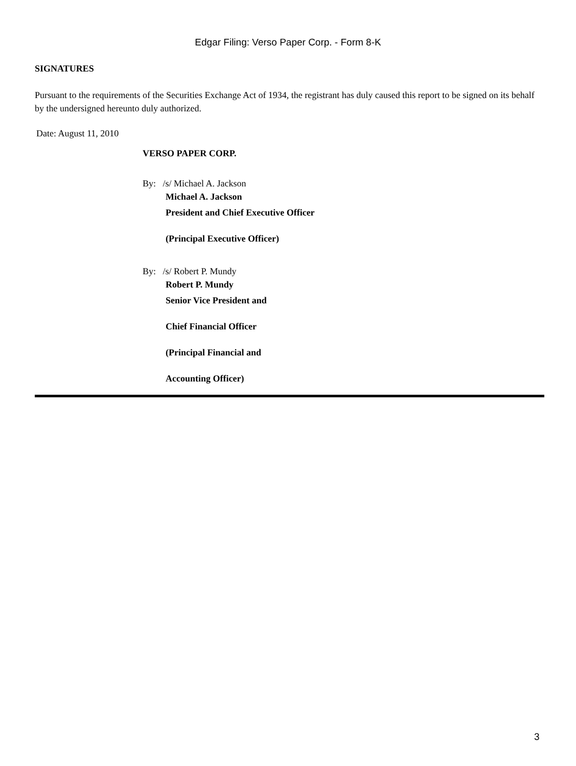Edgar Filing: Verso Paper Corp. - Form 8-K
SIGNATURES
Pursuant to the requirements of the Securities Exchange Act of 1934, the registrant has duly caused this report to be signed on its behalf by the undersigned hereunto duly authorized.
Date: August 11, 2010
VERSO PAPER CORP.
By: /s/ Michael A. Jackson
Michael A. Jackson
President and Chief Executive Officer
(Principal Executive Officer)
By: /s/ Robert P. Mundy
Robert P. Mundy
Senior Vice President and
Chief Financial Officer
(Principal Financial and
Accounting Officer)
3